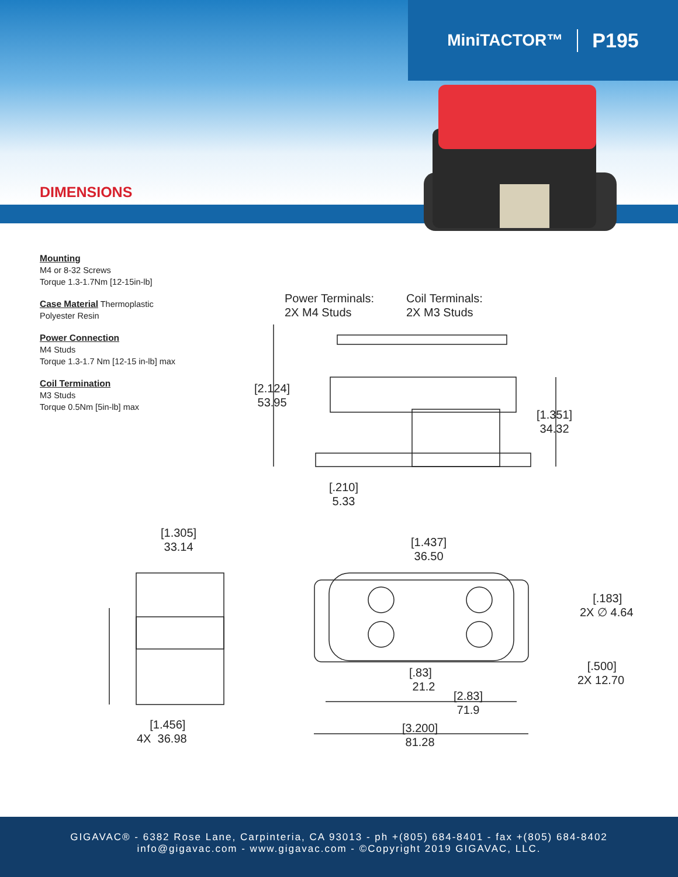MiniTACTOR™ P195
DIMENSIONS
Mounting
M4 or 8-32 Screws
Torque 1.3-1.7Nm [12-15in-lb]
Case Material Thermoplastic
Polyester Resin
Power Connection
M4 Studs
Torque 1.3-1.7 Nm [12-15 in-lb] max
Coil Termination
M3 Studs
Torque 0.5Nm [5in-lb] max
Power Terminals:
2X M4 Studs
Coil Terminals:
2X M3 Studs
[2.124]
53.95
[1.351]
34.32
[.210]
5.33
[1.305]
33.14
[1.437]
36.50
[.183]
2X ∅ 4.64
[.500]
2X 12.70
[.83]
21.2
[2.83]
71.9
[3.200]
81.28
[1.456]
4X 36.98
GIGAVAC® - 6382 Rose Lane, Carpinteria, CA 93013 - ph +(805) 684-8401 - fax +(805) 684-8402
info@gigavac.com - www.gigavac.com - ©Copyright 2019 GIGAVAC, LLC.